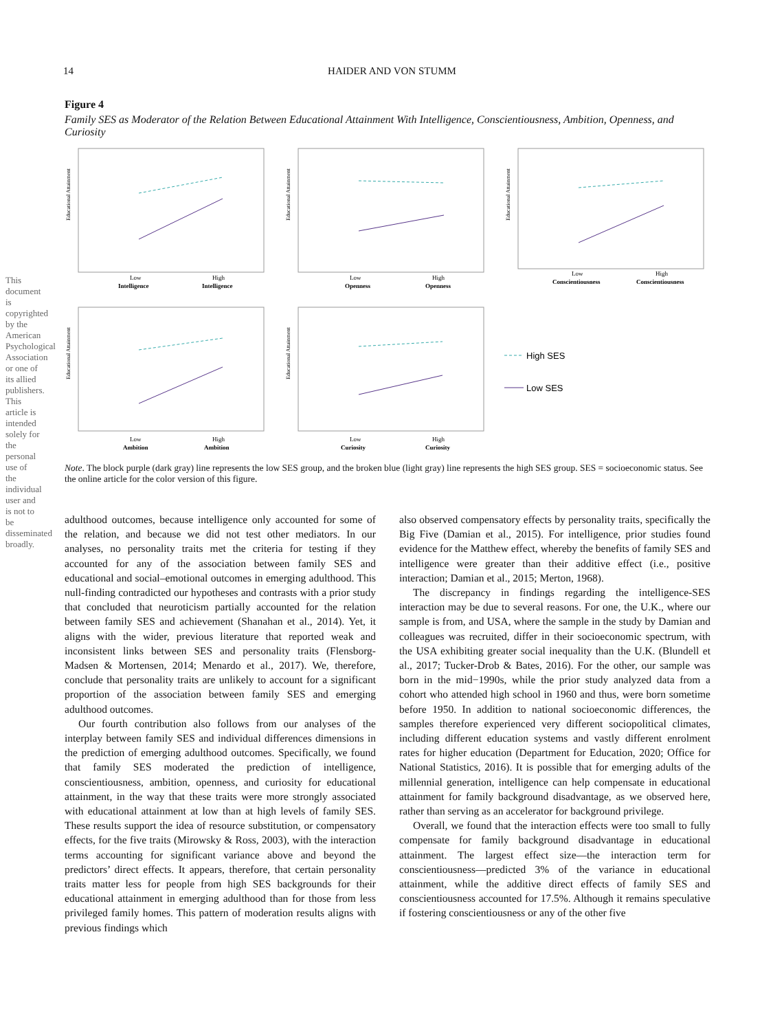14 HAIDER AND VON STUMM
This document is copyrighted by the American Psychological Association or one of its allied publishers. This article is intended solely for the personal use of the individual user and is not to be disseminated broadly.
Figure 4
Family SES as Moderator of the Relation Between Educational Attainment With Intelligence, Conscientiousness, Ambition, Openness, and Curiosity
Educational Attainment
Low
Intelligence
High
Intelligence
Educational Attainment
Low
Openness
High
Openness
Educational Attainment
Low
Conscientiousness
High
Conscientiousness
Educational Attainment
Low
Ambition
High
Ambition
Educational Attainment
Low
Curiosity
High
Curiosity
High SES
Low SES
Note. The block purple (dark gray) line represents the low SES group, and the broken blue (light gray) line represents the high SES group. SES = socioeconomic status. See the online article for the color version of this figure.
adulthood outcomes, because intelligence only accounted for some of the relation, and because we did not test other mediators. In our analyses, no personality traits met the criteria for testing if they accounted for any of the association between family SES and educational and social–emotional outcomes in emerging adulthood. This null-finding contradicted our hypotheses and contrasts with a prior study that concluded that neuroticism partially accounted for the relation between family SES and achievement (Shanahan et al., 2014). Yet, it aligns with the wider, previous literature that reported weak and inconsistent links between SES and personality traits (Flensborg-Madsen & Mortensen, 2014; Menardo et al., 2017). We, therefore, conclude that personality traits are unlikely to account for a significant proportion of the association between family SES and emerging adulthood outcomes.
Our fourth contribution also follows from our analyses of the interplay between family SES and individual differences dimensions in the prediction of emerging adulthood outcomes. Specifically, we found that family SES moderated the prediction of intelligence, conscientiousness, ambition, openness, and curiosity for educational attainment, in the way that these traits were more strongly associated with educational attainment at low than at high levels of family SES. These results support the idea of resource substitution, or compensatory effects, for the five traits (Mirowsky & Ross, 2003), with the interaction terms accounting for significant variance above and beyond the predictors’ direct effects. It appears, therefore, that certain personality traits matter less for people from high SES backgrounds for their educational attainment in emerging adulthood than for those from less privileged family homes. This pattern of moderation results aligns with previous findings which
also observed compensatory effects by personality traits, specifically the Big Five (Damian et al., 2015). For intelligence, prior studies found evidence for the Matthew effect, whereby the benefits of family SES and intelligence were greater than their additive effect (i.e., positive interaction; Damian et al., 2015; Merton, 1968).
The discrepancy in findings regarding the intelligence-SES interaction may be due to several reasons. For one, the U.K., where our sample is from, and USA, where the sample in the study by Damian and colleagues was recruited, differ in their socioeconomic spectrum, with the USA exhibiting greater social inequality than the U.K. (Blundell et al., 2017; Tucker-Drob & Bates, 2016). For the other, our sample was born in the mid−1990s, while the prior study analyzed data from a cohort who attended high school in 1960 and thus, were born sometime before 1950. In addition to national socioeconomic differences, the samples therefore experienced very different sociopolitical climates, including different education systems and vastly different enrolment rates for higher education (Department for Education, 2020; Office for National Statistics, 2016). It is possible that for emerging adults of the millennial generation, intelligence can help compensate in educational attainment for family background disadvantage, as we observed here, rather than serving as an accelerator for background privilege.
Overall, we found that the interaction effects were too small to fully compensate for family background disadvantage in educational attainment. The largest effect size—the interaction term for conscientiousness—predicted 3% of the variance in educational attainment, while the additive direct effects of family SES and conscientiousness accounted for 17.5%. Although it remains speculative if fostering conscientiousness or any of the other five